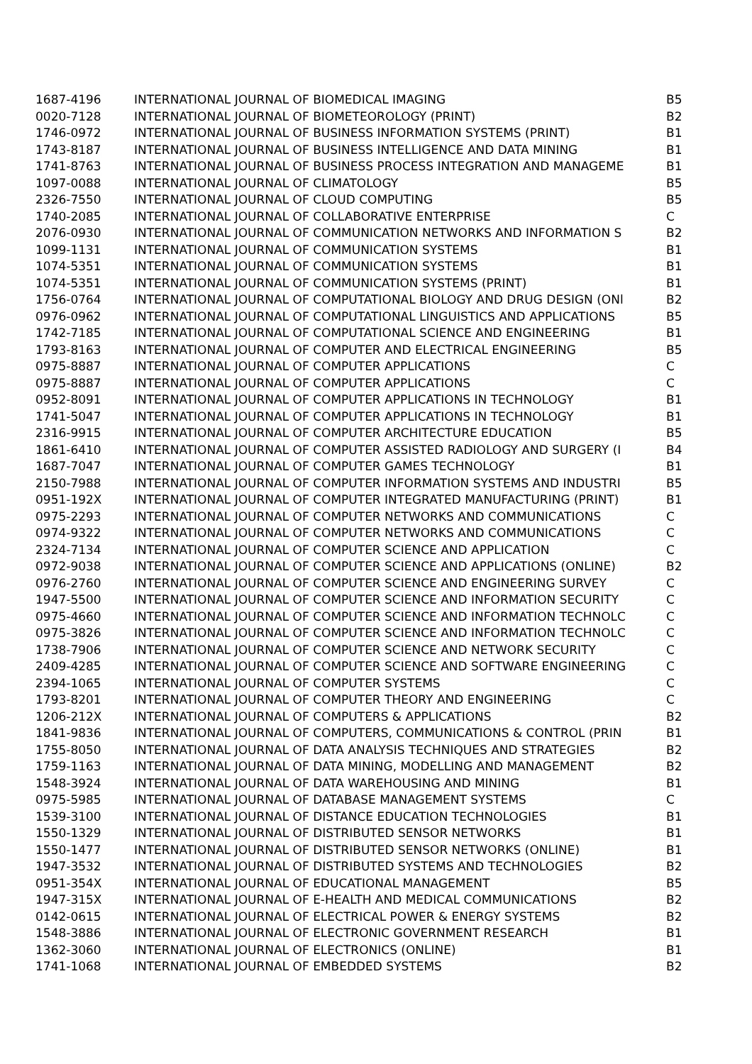| 1687-4196 | INTERNATIONAL JOURNAL OF BIOMEDICAL IMAGING | B5 |
| 0020-7128 | INTERNATIONAL JOURNAL OF BIOMETEOROLOGY (PRINT) | B2 |
| 1746-0972 | INTERNATIONAL JOURNAL OF BUSINESS INFORMATION SYSTEMS (PRINT) | B1 |
| 1743-8187 | INTERNATIONAL JOURNAL OF BUSINESS INTELLIGENCE AND DATA MINING | B1 |
| 1741-8763 | INTERNATIONAL JOURNAL OF BUSINESS PROCESS INTEGRATION AND MANAGEME | B1 |
| 1097-0088 | INTERNATIONAL JOURNAL OF CLIMATOLOGY | B5 |
| 2326-7550 | INTERNATIONAL JOURNAL OF CLOUD COMPUTING | B5 |
| 1740-2085 | INTERNATIONAL JOURNAL OF COLLABORATIVE ENTERPRISE | C |
| 2076-0930 | INTERNATIONAL JOURNAL OF COMMUNICATION NETWORKS AND INFORMATION S | B2 |
| 1099-1131 | INTERNATIONAL JOURNAL OF COMMUNICATION SYSTEMS | B1 |
| 1074-5351 | INTERNATIONAL JOURNAL OF COMMUNICATION SYSTEMS | B1 |
| 1074-5351 | INTERNATIONAL JOURNAL OF COMMUNICATION SYSTEMS (PRINT) | B1 |
| 1756-0764 | INTERNATIONAL JOURNAL OF COMPUTATIONAL BIOLOGY AND DRUG DESIGN (ONl | B2 |
| 0976-0962 | INTERNATIONAL JOURNAL OF COMPUTATIONAL LINGUISTICS AND APPLICATIONS | B5 |
| 1742-7185 | INTERNATIONAL JOURNAL OF COMPUTATIONAL SCIENCE AND ENGINEERING | B1 |
| 1793-8163 | INTERNATIONAL JOURNAL OF COMPUTER AND ELECTRICAL ENGINEERING | B5 |
| 0975-8887 | INTERNATIONAL JOURNAL OF COMPUTER APPLICATIONS | C |
| 0975-8887 | INTERNATIONAL JOURNAL OF COMPUTER APPLICATIONS | C |
| 0952-8091 | INTERNATIONAL JOURNAL OF COMPUTER APPLICATIONS IN TECHNOLOGY | B1 |
| 1741-5047 | INTERNATIONAL JOURNAL OF COMPUTER APPLICATIONS IN TECHNOLOGY | B1 |
| 2316-9915 | INTERNATIONAL JOURNAL OF COMPUTER ARCHITECTURE EDUCATION | B5 |
| 1861-6410 | INTERNATIONAL JOURNAL OF COMPUTER ASSISTED RADIOLOGY AND SURGERY (I | B4 |
| 1687-7047 | INTERNATIONAL JOURNAL OF COMPUTER GAMES TECHNOLOGY | B1 |
| 2150-7988 | INTERNATIONAL JOURNAL OF COMPUTER INFORMATION SYSTEMS AND INDUSTRI | B5 |
| 0951-192X | INTERNATIONAL JOURNAL OF COMPUTER INTEGRATED MANUFACTURING (PRINT) | B1 |
| 0975-2293 | INTERNATIONAL JOURNAL OF COMPUTER NETWORKS AND COMMUNICATIONS | C |
| 0974-9322 | INTERNATIONAL JOURNAL OF COMPUTER NETWORKS AND COMMUNICATIONS | C |
| 2324-7134 | INTERNATIONAL JOURNAL OF COMPUTER SCIENCE AND APPLICATION | C |
| 0972-9038 | INTERNATIONAL JOURNAL OF COMPUTER SCIENCE AND APPLICATIONS (ONLINE) | B2 |
| 0976-2760 | INTERNATIONAL JOURNAL OF COMPUTER SCIENCE AND ENGINEERING SURVEY | C |
| 1947-5500 | INTERNATIONAL JOURNAL OF COMPUTER SCIENCE AND INFORMATION SECURITY | C |
| 0975-4660 | INTERNATIONAL JOURNAL OF COMPUTER SCIENCE AND INFORMATION TECHNOLC | C |
| 0975-3826 | INTERNATIONAL JOURNAL OF COMPUTER SCIENCE AND INFORMATION TECHNOLC | C |
| 1738-7906 | INTERNATIONAL JOURNAL OF COMPUTER SCIENCE AND NETWORK SECURITY | C |
| 2409-4285 | INTERNATIONAL JOURNAL OF COMPUTER SCIENCE AND SOFTWARE ENGINEERING | C |
| 2394-1065 | INTERNATIONAL JOURNAL OF COMPUTER SYSTEMS | C |
| 1793-8201 | INTERNATIONAL JOURNAL OF COMPUTER THEORY AND ENGINEERING | C |
| 1206-212X | INTERNATIONAL JOURNAL OF COMPUTERS & APPLICATIONS | B2 |
| 1841-9836 | INTERNATIONAL JOURNAL OF COMPUTERS, COMMUNICATIONS & CONTROL (PRIN | B1 |
| 1755-8050 | INTERNATIONAL JOURNAL OF DATA ANALYSIS TECHNIQUES AND STRATEGIES | B2 |
| 1759-1163 | INTERNATIONAL JOURNAL OF DATA MINING, MODELLING AND MANAGEMENT | B2 |
| 1548-3924 | INTERNATIONAL JOURNAL OF DATA WAREHOUSING AND MINING | B1 |
| 0975-5985 | INTERNATIONAL JOURNAL OF DATABASE MANAGEMENT SYSTEMS | C |
| 1539-3100 | INTERNATIONAL JOURNAL OF DISTANCE EDUCATION TECHNOLOGIES | B1 |
| 1550-1329 | INTERNATIONAL JOURNAL OF DISTRIBUTED SENSOR NETWORKS | B1 |
| 1550-1477 | INTERNATIONAL JOURNAL OF DISTRIBUTED SENSOR NETWORKS (ONLINE) | B1 |
| 1947-3532 | INTERNATIONAL JOURNAL OF DISTRIBUTED SYSTEMS AND TECHNOLOGIES | B2 |
| 0951-354X | INTERNATIONAL JOURNAL OF EDUCATIONAL MANAGEMENT | B5 |
| 1947-315X | INTERNATIONAL JOURNAL OF E-HEALTH AND MEDICAL COMMUNICATIONS | B2 |
| 0142-0615 | INTERNATIONAL JOURNAL OF ELECTRICAL POWER & ENERGY SYSTEMS | B2 |
| 1548-3886 | INTERNATIONAL JOURNAL OF ELECTRONIC GOVERNMENT RESEARCH | B1 |
| 1362-3060 | INTERNATIONAL JOURNAL OF ELECTRONICS (ONLINE) | B1 |
| 1741-1068 | INTERNATIONAL JOURNAL OF EMBEDDED SYSTEMS | B2 |